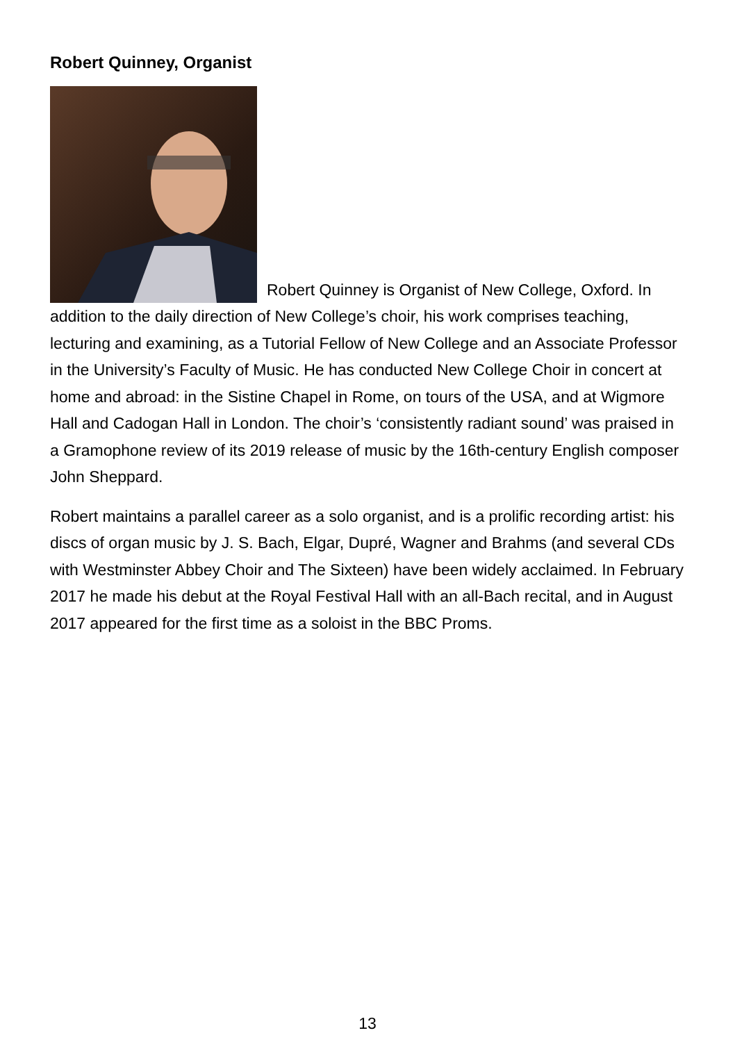Robert Quinney, Organist
Robert Quinney is Organist of New College, Oxford. In addition to the daily direction of New College’s choir, his work comprises teaching, lecturing and examining, as a Tutorial Fellow of New College and an Associate Professor in the University’s Faculty of Music. He has conducted New College Choir in concert at home and abroad: in the Sistine Chapel in Rome, on tours of the USA, and at Wigmore Hall and Cadogan Hall in London. The choir’s ‘consistently radiant sound’ was praised in a Gramophone review of its 2019 release of music by the 16th-century English composer John Sheppard.
Robert maintains a parallel career as a solo organist, and is a prolific recording artist: his discs of organ music by J. S. Bach, Elgar, Dupré, Wagner and Brahms (and several CDs with Westminster Abbey Choir and The Sixteen) have been widely acclaimed. In February 2017 he made his debut at the Royal Festival Hall with an all-Bach recital, and in August 2017 appeared for the first time as a soloist in the BBC Proms.
13